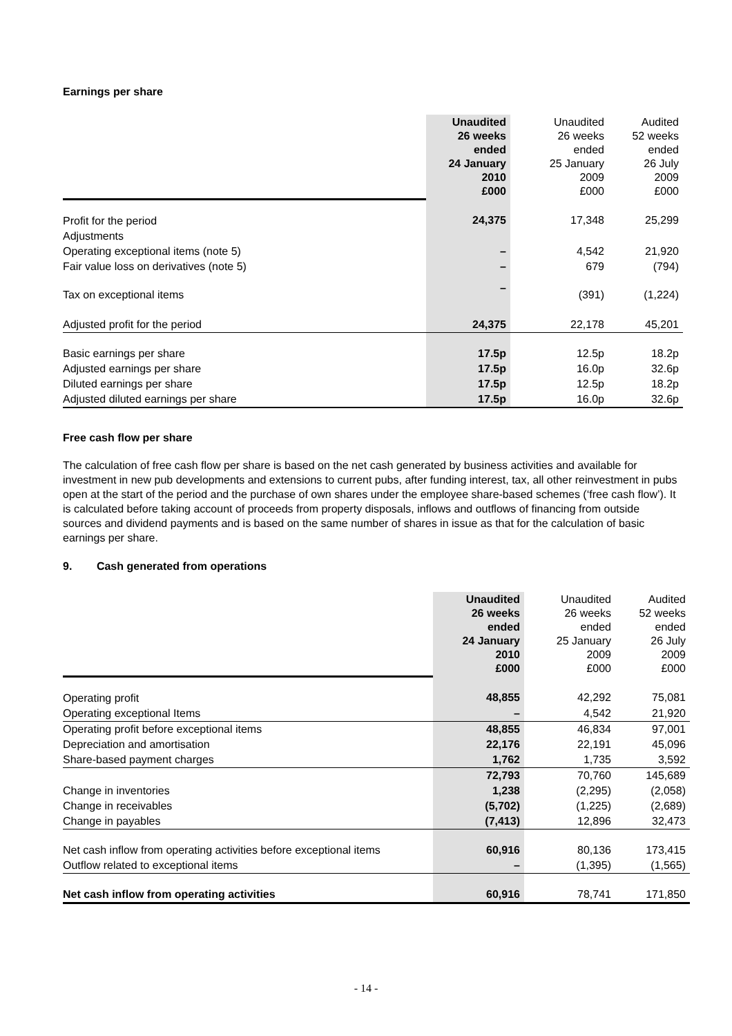Earnings per share
| | Unaudited 26 weeks ended 24 January 2010 £000 | Unaudited 26 weeks ended 25 January 2009 £000 | Audited 52 weeks ended 26 July 2009 £000 |
| Profit for the period | 24,375 | 17,348 | 25,299 |
| Adjustments | | | |
| Operating exceptional items (note 5) | – | 4,542 | 21,920 |
| Fair value loss on derivatives (note 5) | – | 679 | (794) |
| Tax on exceptional items | – | (391) | (1,224) |
| Adjusted profit for the period | 24,375 | 22,178 | 45,201 |
| Basic earnings per share | 17.5p | 12.5p | 18.2p |
| Adjusted earnings per share | 17.5p | 16.0p | 32.6p |
| Diluted earnings per share | 17.5p | 12.5p | 18.2p |
| Adjusted diluted earnings per share | 17.5p | 16.0p | 32.6p |
Free cash flow per share
The calculation of free cash flow per share is based on the net cash generated by business activities and available for investment in new pub developments and extensions to current pubs, after funding interest, tax, all other reinvestment in pubs open at the start of the period and the purchase of own shares under the employee share-based schemes (‘free cash flow’). It is calculated before taking account of proceeds from property disposals, inflows and outflows of financing from outside sources and dividend payments and is based on the same number of shares in issue as that for the calculation of basic earnings per share.
9. Cash generated from operations
| | Unaudited 26 weeks ended 24 January 2010 £000 | Unaudited 26 weeks ended 25 January 2009 £000 | Audited 52 weeks ended 26 July 2009 £000 |
| Operating profit | 48,855 | 42,292 | 75,081 |
| Operating exceptional Items | – | 4,542 | 21,920 |
| Operating profit before exceptional items | 48,855 | 46,834 | 97,001 |
| Depreciation and amortisation | 22,176 | 22,191 | 45,096 |
| Share-based payment charges | 1,762 | 1,735 | 3,592 |
| | 72,793 | 70,760 | 145,689 |
| Change in inventories | 1,238 | (2,295) | (2,058) |
| Change in receivables | (5,702) | (1,225) | (2,689) |
| Change in payables | (7,413) | 12,896 | 32,473 |
| Net cash inflow from operating activities before exceptional items | 60,916 | 80,136 | 173,415 |
| Outflow related to exceptional items | – | (1,395) | (1,565) |
| Net cash inflow from operating activities | 60,916 | 78,741 | 171,850 |
- 14 -